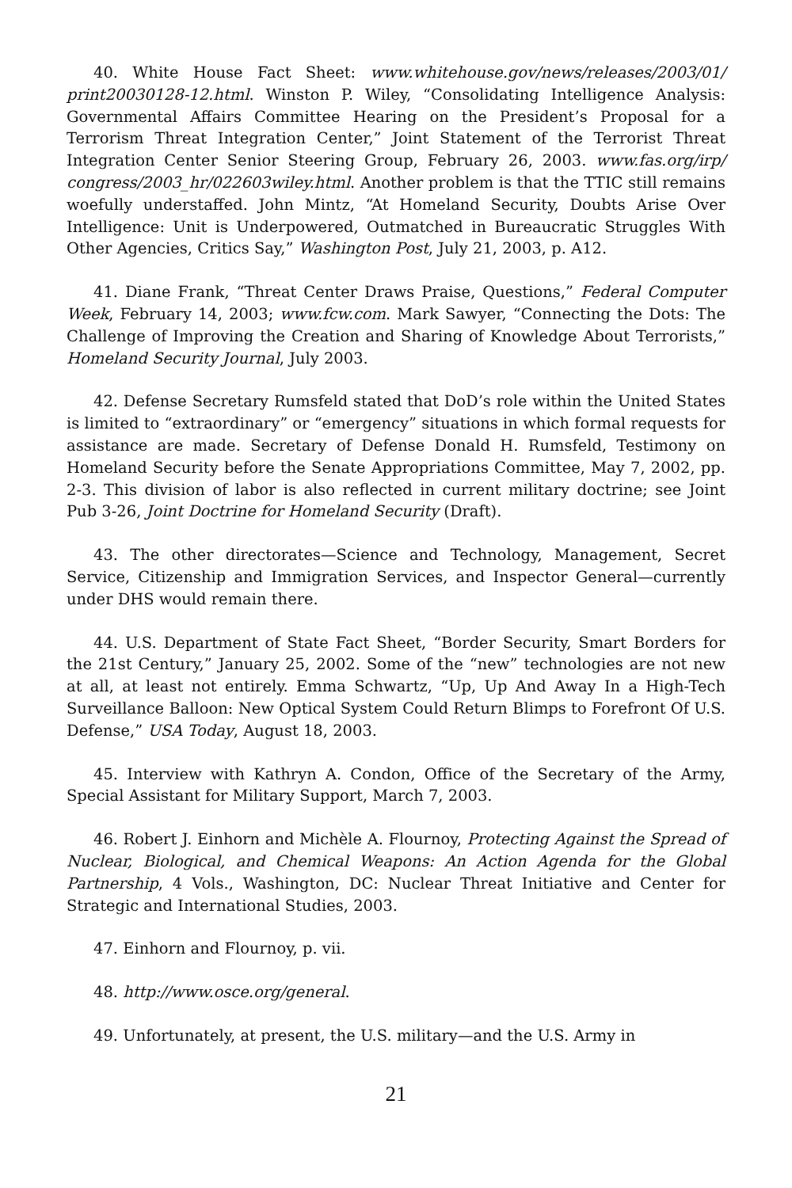40. White House Fact Sheet: www.whitehouse.gov/news/releases/2003/01/ print20030128-12.html. Winston P. Wiley, “Consolidating Intelligence Analysis: Governmental Affairs Committee Hearing on the President’s Proposal for a Terrorism Threat Integration Center,” Joint Statement of the Terrorist Threat Integration Center Senior Steering Group, February 26, 2003. www.fas.org/irp/ congress/2003_hr/022603wiley.html. Another problem is that the TTIC still remains woefully understaffed. John Mintz, “At Homeland Security, Doubts Arise Over Intelligence: Unit is Underpowered, Outmatched in Bureaucratic Struggles With Other Agencies, Critics Say,” Washington Post, July 21, 2003, p. A12.
41. Diane Frank, “Threat Center Draws Praise, Questions,” Federal Computer Week, February 14, 2003; www.fcw.com. Mark Sawyer, “Connecting the Dots: The Challenge of Improving the Creation and Sharing of Knowledge About Terrorists,” Homeland Security Journal, July 2003.
42. Defense Secretary Rumsfeld stated that DoD’s role within the United States is limited to “extraordinary” or “emergency” situations in which formal requests for assistance are made. Secretary of Defense Donald H. Rumsfeld, Testimony on Homeland Security before the Senate Appropriations Committee, May 7, 2002, pp. 2-3. This division of labor is also reflected in current military doctrine; see Joint Pub 3-26, Joint Doctrine for Homeland Security (Draft).
43. The other directorates—Science and Technology, Management, Secret Service, Citizenship and Immigration Services, and Inspector General—currently under DHS would remain there.
44. U.S. Department of State Fact Sheet, “Border Security, Smart Borders for the 21st Century,” January 25, 2002. Some of the “new” technologies are not new at all, at least not entirely. Emma Schwartz, “Up, Up And Away In a High-Tech Surveillance Balloon: New Optical System Could Return Blimps to Forefront Of U.S. Defense,” USA Today, August 18, 2003.
45. Interview with Kathryn A. Condon, Office of the Secretary of the Army, Special Assistant for Military Support, March 7, 2003.
46. Robert J. Einhorn and Michèle A. Flournoy, Protecting Against the Spread of Nuclear, Biological, and Chemical Weapons: An Action Agenda for the Global Partnership, 4 Vols., Washington, DC: Nuclear Threat Initiative and Center for Strategic and International Studies, 2003.
47. Einhorn and Flournoy, p. vii.
48. http://www.osce.org/general.
49. Unfortunately, at present, the U.S. military—and the U.S. Army in
21